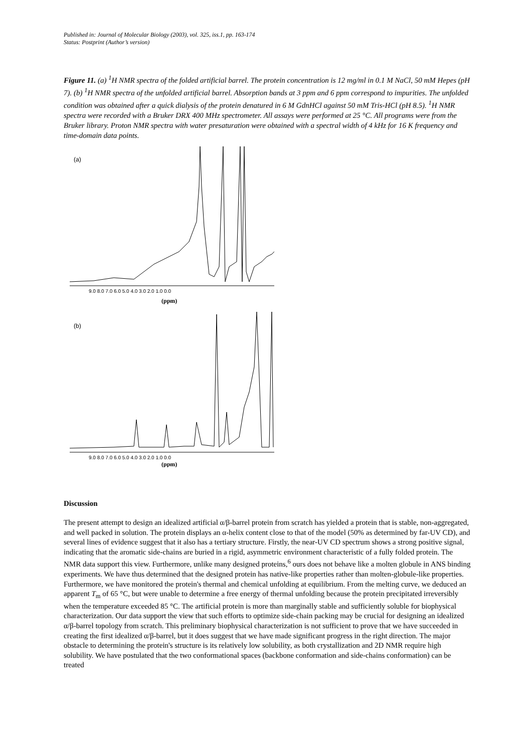Published in: Journal of Molecular Biology (2003), vol. 325, iss.1, pp. 163-174
Status: Postprint (Author’s version)
Figure 11. (a) <sup>1</sup>H NMR spectra of the folded artificial barrel. The protein concentration is 12 mg/ml in 0.1 M NaCl, 50 mM Hepes (pH 7). (b) <sup>1</sup>H NMR spectra of the unfolded artificial barrel. Absorption bands at 3 ppm and 6 ppm correspond to impurities. The unfolded condition was obtained after a quick dialysis of the protein denatured in 6 M GdnHCl against 50 mM Tris-HCl (pH 8.5). <sup>1</sup>H NMR spectra were recorded with a Bruker DRX 400 MHz spectrometer. All assays were performed at 25 °C. All programs were from the Bruker library. Proton NMR spectra with water presaturation were obtained with a spectral width of 4 kHz for 16 K frequency and time-domain data points.
(a)
9.0 8.0 7.0 6.0 5.0 4.0 3.0 2.0 1.0 0.0
(ppm)
(b)
9.0 8.0 7.0 6.0 5.0 4.0 3.0 2.0 1.0 0.0
(ppm)
Discussion
The present attempt to design an idealized artificial α/β-barrel protein from scratch has yielded a protein that is stable, non-aggregated, and well packed in solution. The protein displays an α-helix content close to that of the model (50% as determined by far-UV CD), and several lines of evidence suggest that it also has a tertiary structure. Firstly, the near-UV CD spectrum shows a strong positive signal, indicating that the aromatic side-chains are buried in a rigid, asymmetric environment characteristic of a fully folded protein. The NMR data support this view. Furthermore, unlike many designed proteins,<sup>6</sup> ours does not behave like a molten globule in ANS binding experiments. We have thus determined that the designed protein has native-like properties rather than molten-globule-like properties. Furthermore, we have monitored the protein's thermal and chemical unfolding at equilibrium. From the melting curve, we deduced an apparent T<sub>m</sub> of 65 °C, but were unable to determine a free energy of thermal unfolding because the protein precipitated irreversibly when the temperature exceeded 85 °C. The artificial protein is more than marginally stable and sufficiently soluble for biophysical characterization. Our data support the view that such efforts to optimize side-chain packing may be crucial for designing an idealized α/β-barrel topology from scratch. This preliminary biophysical characterization is not sufficient to prove that we have succeeded in creating the first idealized α/β-barrel, but it does suggest that we have made significant progress in the right direction. The major obstacle to determining the protein's structure is its relatively low solubility, as both crystallization and 2D NMR require high solubility. We have postulated that the two conformational spaces (backbone conformation and side-chains conformation) can be treated